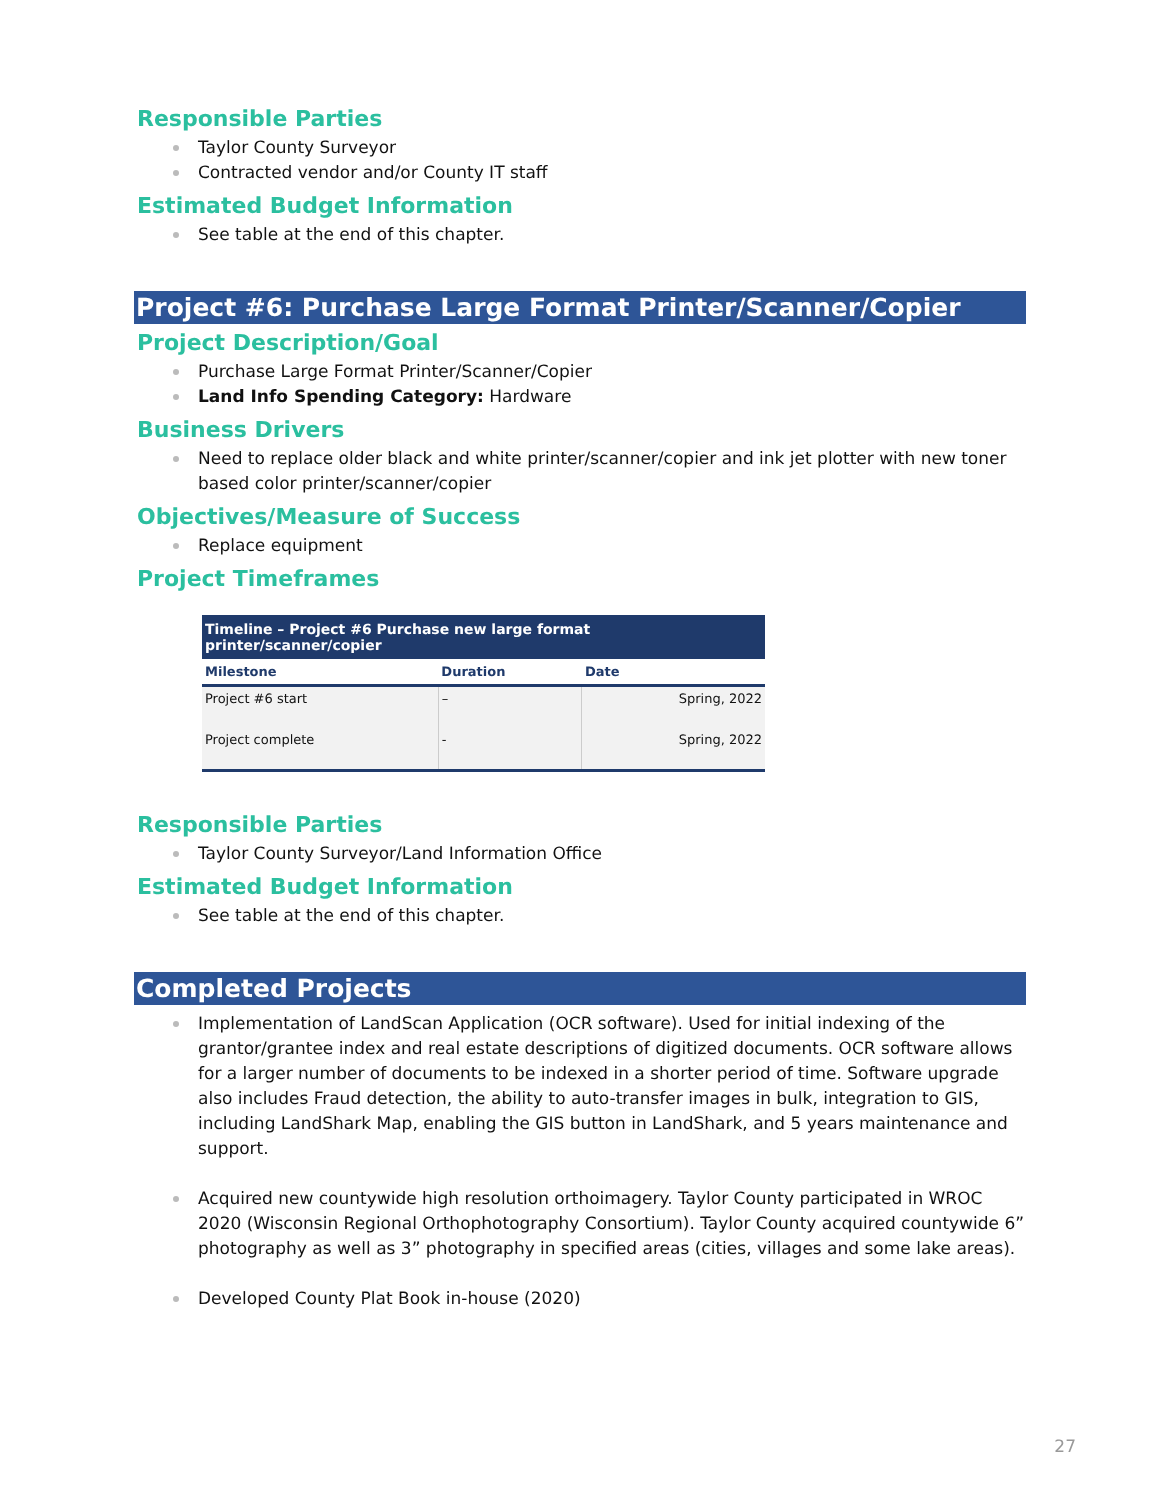Responsible Parties
Taylor County Surveyor
Contracted vendor and/or County IT staff
Estimated Budget Information
See table at the end of this chapter.
Project #6: Purchase Large Format Printer/Scanner/Copier
Project Description/Goal
Purchase Large Format Printer/Scanner/Copier
Land Info Spending Category: Hardware
Business Drivers
Need to replace older black and white printer/scanner/copier and ink jet plotter with new toner based color printer/scanner/copier
Objectives/Measure of Success
Replace equipment
Project Timeframes
| Timeline – Project #6 Purchase new large format printer/scanner/copier | | |
| --- | --- | --- |
| Milestone | Duration | Date |
| Project #6 start | – | Spring, 2022 |
| Project complete | - | Spring, 2022 |
Responsible Parties
Taylor County Surveyor/Land Information Office
Estimated Budget Information
See table at the end of this chapter.
Completed Projects
Implementation of LandScan Application (OCR software). Used for initial indexing of the grantor/grantee index and real estate descriptions of digitized documents. OCR software allows for a larger number of documents to be indexed in a shorter period of time. Software upgrade also includes Fraud detection, the ability to auto-transfer images in bulk, integration to GIS, including LandShark Map, enabling the GIS button in LandShark, and 5 years maintenance and support.
Acquired new countywide high resolution orthoimagery. Taylor County participated in WROC 2020 (Wisconsin Regional Orthophotography Consortium). Taylor County acquired countywide 6” photography as well as 3” photography in specified areas (cities, villages and some lake areas).
Developed County Plat Book in-house (2020)
27